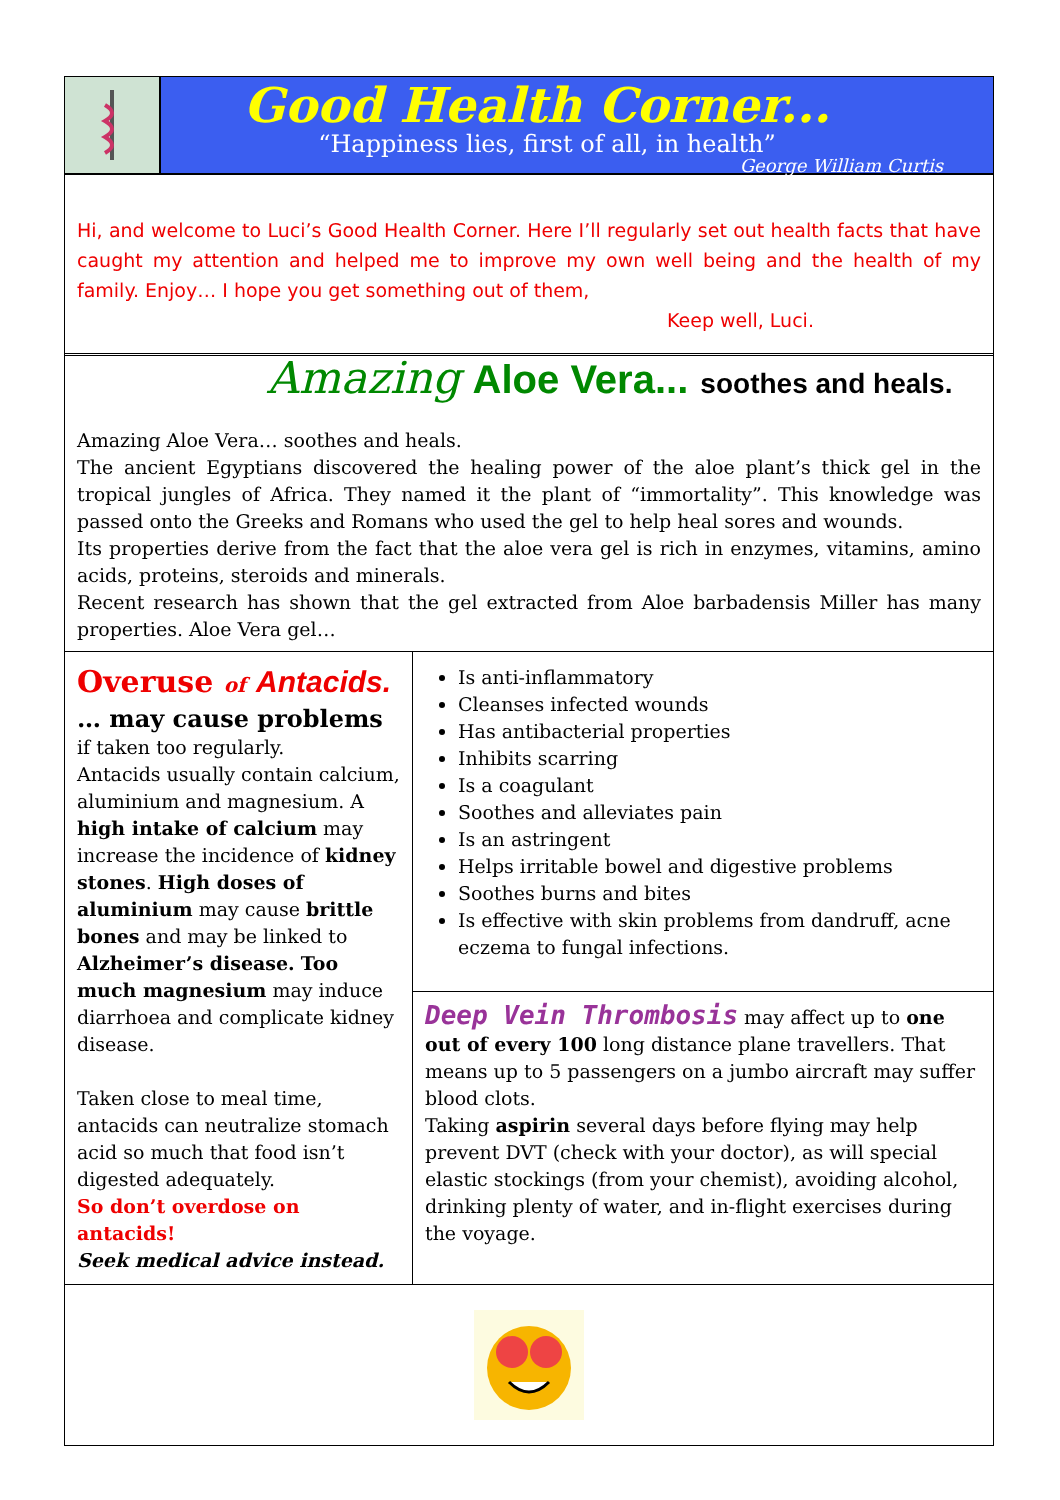Good Health Corner...
“Happiness lies, first of all, in health”
George William Curtis
Hi, and welcome to Luci’s Good Health Corner. Here I’ll regularly set out health facts that have caught my attention and helped me to improve my own well being and the health of my family. Enjoy… I hope you get something out of them,
Keep well, Luci.
Amazing Aloe Vera... soothes and heals.
Amazing Aloe Vera… soothes and heals.
The ancient Egyptians discovered the healing power of the aloe plant’s thick gel in the tropical jungles of Africa. They named it the plant of “immortality”. This knowledge was passed onto the Greeks and Romans who used the gel to help heal sores and wounds.
Its properties derive from the fact that the aloe vera gel is rich in enzymes, vitamins, amino acids, proteins, steroids and minerals.
Recent research has shown that the gel extracted from Aloe barbadensis Miller has many properties. Aloe Vera gel…
Overuse of Antacids.
… may cause problems
if taken too regularly.
Antacids usually contain calcium, aluminium and magnesium. A high intake of calcium may increase the incidence of kidney stones. High doses of aluminium may cause brittle bones and may be linked to Alzheimer’s disease. Too much magnesium may induce diarrhoea and complicate kidney disease.
Taken close to meal time, antacids can neutralize stomach acid so much that food isn’t digested adequately.
So don’t overdose on antacids!
Seek medical advice instead.
Is anti-inflammatory
Cleanses infected wounds
Has antibacterial properties
Inhibits scarring
Is a coagulant
Soothes and alleviates pain
Is an astringent
Helps irritable bowel and digestive problems
Soothes burns and bites
Is effective with skin problems from dandruff, acne eczema to fungal infections.
Deep Vein Thrombosis may affect up to one out of every 100 long distance plane travellers. That means up to 5 passengers on a jumbo aircraft may suffer blood clots.
Taking aspirin several days before flying may help prevent DVT (check with your doctor), as will special elastic stockings (from your chemist), avoiding alcohol, drinking plenty of water, and in-flight exercises during the voyage.